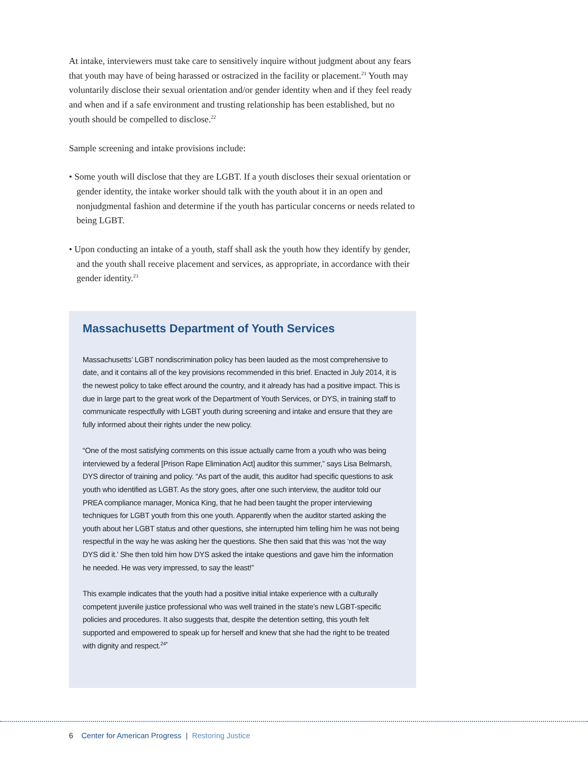At intake, interviewers must take care to sensitively inquire without judgment about any fears that youth may have of being harassed or ostracized in the facility or placement.<sup>21</sup> Youth may voluntarily disclose their sexual orientation and/or gender identity when and if they feel ready and when and if a safe environment and trusting relationship has been established, but no youth should be compelled to disclose.<sup>22</sup>
Sample screening and intake provisions include:
• Some youth will disclose that they are LGBT. If a youth discloses their sexual orientation or gender identity, the intake worker should talk with the youth about it in an open and nonjudgmental fashion and determine if the youth has particular concerns or needs related to being LGBT.
• Upon conducting an intake of a youth, staff shall ask the youth how they identify by gender, and the youth shall receive placement and services, as appropriate, in accordance with their gender identity.<sup>23</sup>
Massachusetts Department of Youth Services
Massachusetts’ LGBT nondiscrimination policy has been lauded as the most comprehensive to date, and it contains all of the key provisions recommended in this brief. Enacted in July 2014, it is the newest policy to take effect around the country, and it already has had a positive impact. This is due in large part to the great work of the Department of Youth Services, or DYS, in training staff to communicate respectfully with LGBT youth during screening and intake and ensure that they are fully informed about their rights under the new policy.
“One of the most satisfying comments on this issue actually came from a youth who was being interviewed by a federal [Prison Rape Elimination Act] auditor this summer,” says Lisa Belmarsh, DYS director of training and policy. “As part of the audit, this auditor had specific questions to ask youth who identified as LGBT. As the story goes, after one such interview, the auditor told our PREA compliance manager, Monica King, that he had been taught the proper interviewing techniques for LGBT youth from this one youth. Apparently when the auditor started asking the youth about her LGBT status and other questions, she interrupted him telling him he was not being respectful in the way he was asking her the questions. She then said that this was ‘not the way DYS did it.’ She then told him how DYS asked the intake questions and gave him the information he needed. He was very impressed, to say the least!”
This example indicates that the youth had a positive initial intake experience with a culturally competent juvenile justice professional who was well trained in the state’s new LGBT-specific policies and procedures. It also suggests that, despite the detention setting, this youth felt supported and empowered to speak up for herself and knew that she had the right to be treated with dignity and respect.<sup>24*</sup>
6 Center for American Progress | Restoring Justice